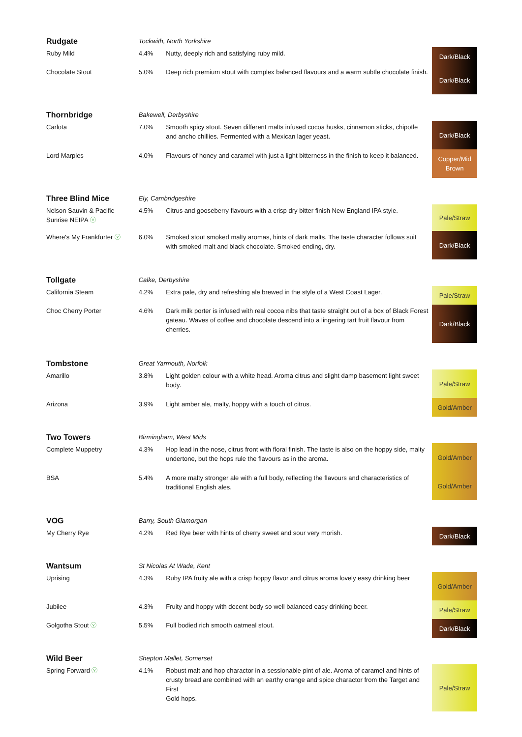| Rudgate | Tockwith, North Yorkshire | | |
| Ruby Mild | 4.4% | Nutty, deeply rich and satisfying ruby mild. | Dark/Black |
| Chocolate Stout | 5.0% | Deep rich premium stout with complex balanced flavours and a warm subtle chocolate finish. | Dark/Black |
| Thornbridge | Bakewell, Derbyshire | | |
| Carlota | 7.0% | Smooth spicy stout. Seven different malts infused cocoa husks, cinnamon sticks, chipotle and ancho chillies. Fermented with a Mexican lager yeast. | Dark/Black |
| Lord Marples | 4.0% | Flavours of honey and caramel with just a light bitterness in the finish to keep it balanced. | Copper/Mid Brown |
| Three Blind Mice | Ely, Cambridgeshire | | |
| Nelson Sauvin & Pacific Sunrise NEIPA ⓥ | 4.5% | Citrus and gooseberry flavours with a crisp dry bitter finish New England IPA style. | Pale/Straw |
| Where's My Frankfurter ⓥ | 6.0% | Smoked stout smoked malty aromas, hints of dark malts. The taste character follows suit with smoked malt and black chocolate. Smoked ending, dry. | Dark/Black |
| Tollgate | Calke, Derbyshire | | |
| California Steam | 4.2% | Extra pale, dry and refreshing ale brewed in the style of a West Coast Lager. | Pale/Straw |
| Choc Cherry Porter | 4.6% | Dark milk porter is infused with real cocoa nibs that taste straight out of a box of Black Forest gateau. Waves of coffee and chocolate descend into a lingering tart fruit flavour from cherries. | Dark/Black |
| Tombstone | Great Yarmouth, Norfolk | | |
| Amarillo | 3.8% | Light golden colour with a white head. Aroma citrus and slight damp basement light sweet body. | Pale/Straw |
| Arizona | 3.9% | Light amber ale, malty, hoppy with a touch of citrus. | Gold/Amber |
| Two Towers | Birmingham, West Mids | | |
| Complete Muppetry | 4.3% | Hop lead in the nose, citrus front with floral finish. The taste is also on the hoppy side, malty undertone, but the hops rule the flavours as in the aroma. | Gold/Amber |
| BSA | 5.4% | A more malty stronger ale with a full body, reflecting the flavours and characteristics of traditional English ales. | Gold/Amber |
| VOG | Barry, South Glamorgan | | |
| My Cherry Rye | 4.2% | Red Rye beer with hints of cherry sweet and sour very morish. | Dark/Black |
| Wantsum | St Nicolas At Wade, Kent | | |
| Uprising | 4.3% | Ruby IPA fruity ale with a crisp hoppy flavor and citrus aroma lovely easy drinking beer | Gold/Amber |
| Jubilee | 4.3% | Fruity and hoppy with decent body so well balanced easy drinking beer. | Pale/Straw |
| Golgotha Stout ⓥ | 5.5% | Full bodied rich smooth oatmeal stout. | Dark/Black |
| Wild Beer | Shepton Mallet, Somerset | | |
| Spring Forward ⓥ | 4.1% | Robust malt and hop charactor in a sessionable pint of ale. Aroma of caramel and hints of crusty bread are combined with an earthy orange and spice charactor from the Target and First Gold hops. | Pale/Straw |